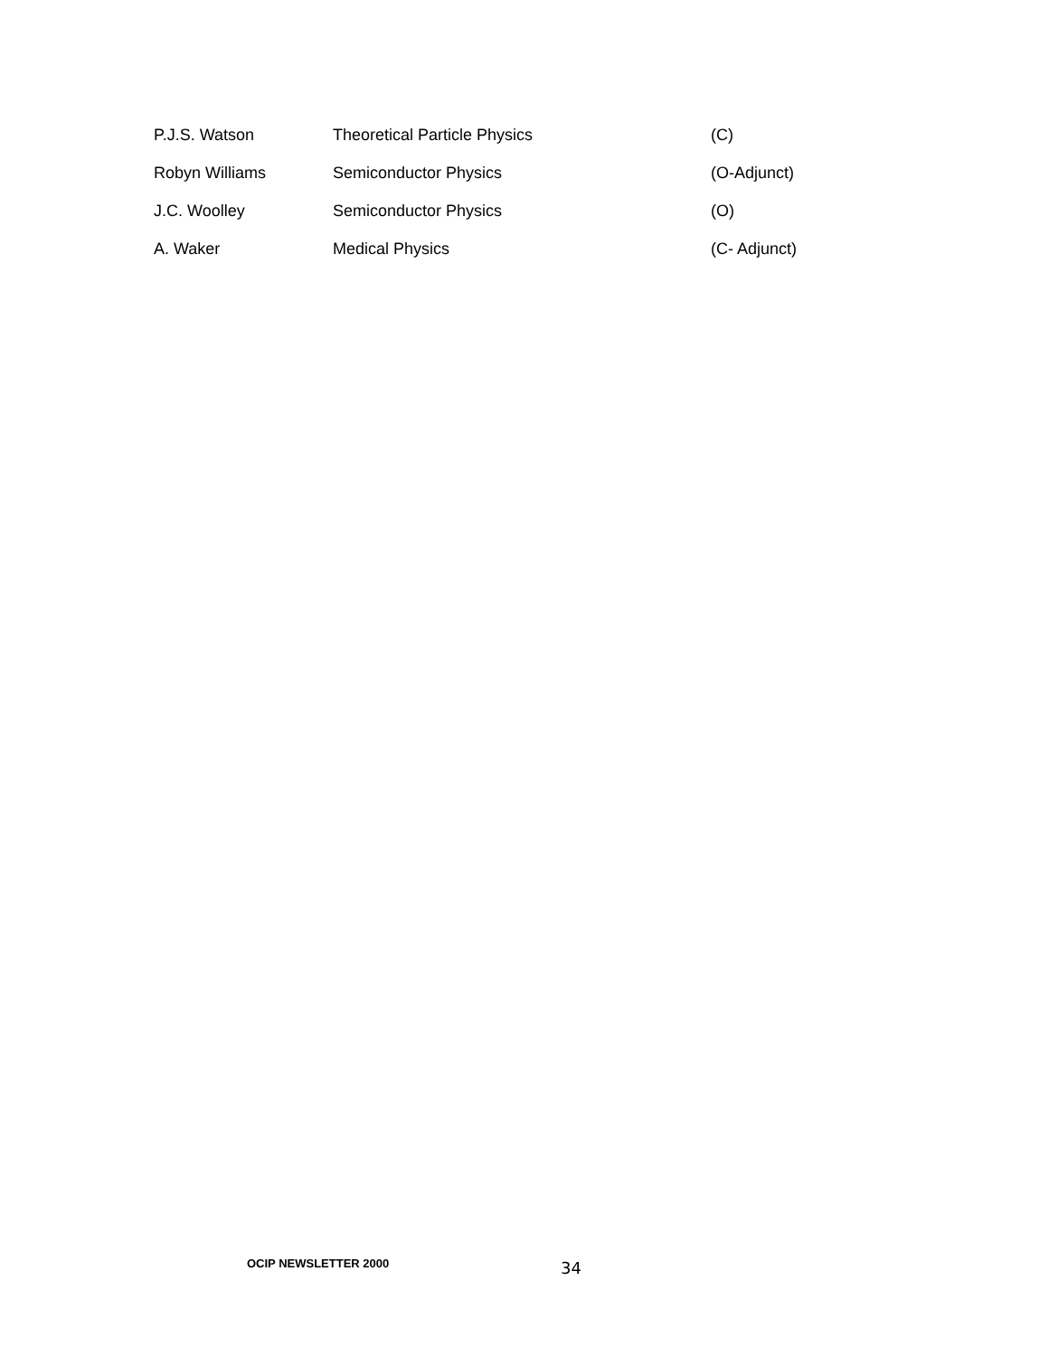| P.J.S. Watson | Theoretical Particle Physics | (C) |
| Robyn Williams | Semiconductor Physics | (O-Adjunct) |
| J.C. Woolley | Semiconductor Physics | (O) |
| A. Waker | Medical Physics | (C- Adjunct) |
OCIP NEWSLETTER 2000 34